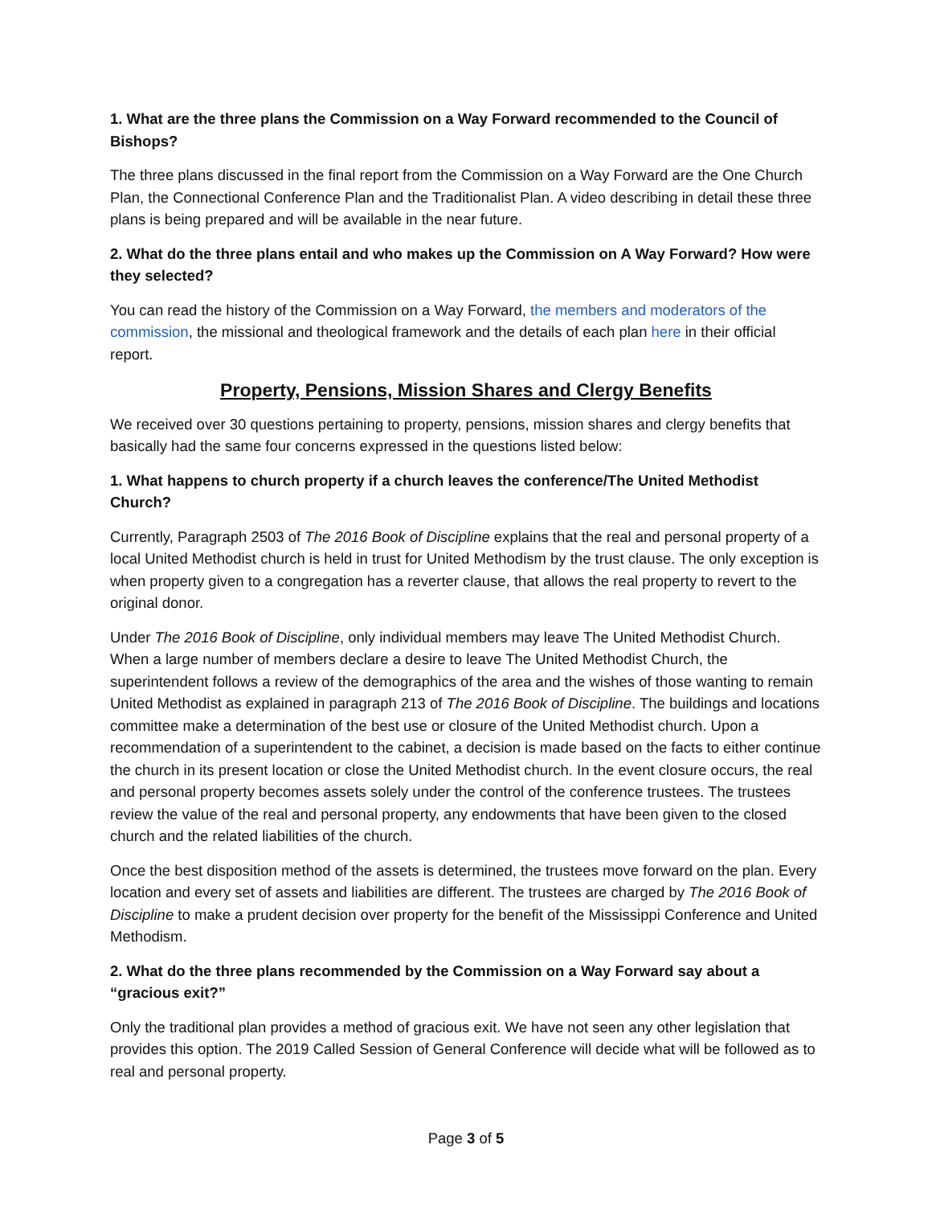1. What are the three plans the Commission on a Way Forward recommended to the Council of Bishops?
The three plans discussed in the final report from the Commission on a Way Forward are the One Church Plan, the Connectional Conference Plan and the Traditionalist Plan. A video describing in detail these three plans is being prepared and will be available in the near future.
2. What do the three plans entail and who makes up the Commission on A Way Forward? How were they selected?
You can read the history of the Commission on a Way Forward, the members and moderators of the commission, the missional and theological framework and the details of each plan here in their official report.
Property, Pensions, Mission Shares and Clergy Benefits
We received over 30 questions pertaining to property, pensions, mission shares and clergy benefits that basically had the same four concerns expressed in the questions listed below:
1. What happens to church property if a church leaves the conference/The United Methodist Church?
Currently, Paragraph 2503 of The 2016 Book of Discipline explains that the real and personal property of a local United Methodist church is held in trust for United Methodism by the trust clause. The only exception is when property given to a congregation has a reverter clause, that allows the real property to revert to the original donor.
Under The 2016 Book of Discipline, only individual members may leave The United Methodist Church. When a large number of members declare a desire to leave The United Methodist Church, the superintendent follows a review of the demographics of the area and the wishes of those wanting to remain United Methodist as explained in paragraph 213 of The 2016 Book of Discipline. The buildings and locations committee make a determination of the best use or closure of the United Methodist church. Upon a recommendation of a superintendent to the cabinet, a decision is made based on the facts to either continue the church in its present location or close the United Methodist church. In the event closure occurs, the real and personal property becomes assets solely under the control of the conference trustees. The trustees review the value of the real and personal property, any endowments that have been given to the closed church and the related liabilities of the church.
Once the best disposition method of the assets is determined, the trustees move forward on the plan. Every location and every set of assets and liabilities are different. The trustees are charged by The 2016 Book of Discipline to make a prudent decision over property for the benefit of the Mississippi Conference and United Methodism.
2. What do the three plans recommended by the Commission on a Way Forward say about a “gracious exit?”
Only the traditional plan provides a method of gracious exit. We have not seen any other legislation that provides this option. The 2019 Called Session of General Conference will decide what will be followed as to real and personal property.
Page 3 of 5